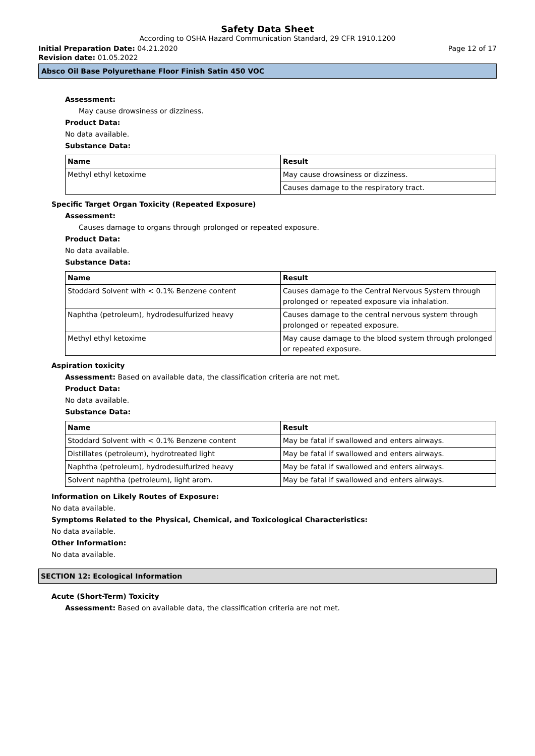Safety Data Sheet
According to OSHA Hazard Communication Standard, 29 CFR 1910.1200
Initial Preparation Date: 04.21.2020 Page 12 of 17
Revision date: 01.05.2022
Absco Oil Base Polyurethane Floor Finish Satin 450 VOC
Assessment:
May cause drowsiness or dizziness.
Product Data:
No data available.
Substance Data:
| Name | Result |
| --- | --- |
| Methyl ethyl ketoxime | May cause drowsiness or dizziness. |
| | Causes damage to the respiratory tract. |
Specific Target Organ Toxicity (Repeated Exposure)
Assessment:
Causes damage to organs through prolonged or repeated exposure.
Product Data:
No data available.
Substance Data:
| Name | Result |
| --- | --- |
| Stoddard Solvent with < 0.1% Benzene content | Causes damage to the Central Nervous System through prolonged or repeated exposure via inhalation. |
| Naphtha (petroleum), hydrodesulfurized heavy | Causes damage to the central nervous system through prolonged or repeated exposure. |
| Methyl ethyl ketoxime | May cause damage to the blood system through prolonged or repeated exposure. |
Aspiration toxicity
Assessment: Based on available data, the classification criteria are not met.
Product Data:
No data available.
Substance Data:
| Name | Result |
| --- | --- |
| Stoddard Solvent with < 0.1% Benzene content | May be fatal if swallowed and enters airways. |
| Distillates (petroleum), hydrotreated light | May be fatal if swallowed and enters airways. |
| Naphtha (petroleum), hydrodesulfurized heavy | May be fatal if swallowed and enters airways. |
| Solvent naphtha (petroleum), light arom. | May be fatal if swallowed and enters airways. |
Information on Likely Routes of Exposure:
No data available.
Symptoms Related to the Physical, Chemical, and Toxicological Characteristics:
No data available.
Other Information:
No data available.
SECTION 12: Ecological Information
Acute (Short-Term) Toxicity
Assessment: Based on available data, the classification criteria are not met.